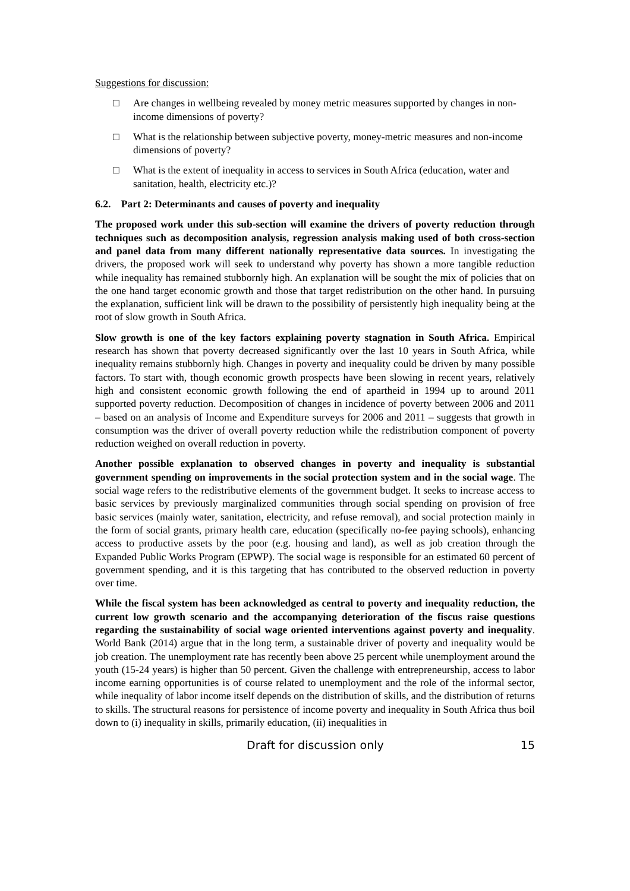Suggestions for discussion:
□ Are changes in wellbeing revealed by money metric measures supported by changes in non-income dimensions of poverty?
□ What is the relationship between subjective poverty, money-metric measures and non-income dimensions of poverty?
□ What is the extent of inequality in access to services in South Africa (education, water and sanitation, health, electricity etc.)?
6.2. Part 2: Determinants and causes of poverty and inequality
The proposed work under this sub-section will examine the drivers of poverty reduction through techniques such as decomposition analysis, regression analysis making used of both cross-section and panel data from many different nationally representative data sources. In investigating the drivers, the proposed work will seek to understand why poverty has shown a more tangible reduction while inequality has remained stubbornly high. An explanation will be sought the mix of policies that on the one hand target economic growth and those that target redistribution on the other hand. In pursuing the explanation, sufficient link will be drawn to the possibility of persistently high inequality being at the root of slow growth in South Africa.
Slow growth is one of the key factors explaining poverty stagnation in South Africa. Empirical research has shown that poverty decreased significantly over the last 10 years in South Africa, while inequality remains stubbornly high. Changes in poverty and inequality could be driven by many possible factors. To start with, though economic growth prospects have been slowing in recent years, relatively high and consistent economic growth following the end of apartheid in 1994 up to around 2011 supported poverty reduction. Decomposition of changes in incidence of poverty between 2006 and 2011 – based on an analysis of Income and Expenditure surveys for 2006 and 2011 – suggests that growth in consumption was the driver of overall poverty reduction while the redistribution component of poverty reduction weighed on overall reduction in poverty.
Another possible explanation to observed changes in poverty and inequality is substantial government spending on improvements in the social protection system and in the social wage. The social wage refers to the redistributive elements of the government budget. It seeks to increase access to basic services by previously marginalized communities through social spending on provision of free basic services (mainly water, sanitation, electricity, and refuse removal), and social protection mainly in the form of social grants, primary health care, education (specifically no-fee paying schools), enhancing access to productive assets by the poor (e.g. housing and land), as well as job creation through the Expanded Public Works Program (EPWP). The social wage is responsible for an estimated 60 percent of government spending, and it is this targeting that has contributed to the observed reduction in poverty over time.
While the fiscal system has been acknowledged as central to poverty and inequality reduction, the current low growth scenario and the accompanying deterioration of the fiscus raise questions regarding the sustainability of social wage oriented interventions against poverty and inequality. World Bank (2014) argue that in the long term, a sustainable driver of poverty and inequality would be job creation. The unemployment rate has recently been above 25 percent while unemployment around the youth (15-24 years) is higher than 50 percent. Given the challenge with entrepreneurship, access to labor income earning opportunities is of course related to unemployment and the role of the informal sector, while inequality of labor income itself depends on the distribution of skills, and the distribution of returns to skills. The structural reasons for persistence of income poverty and inequality in South Africa thus boil down to (i) inequality in skills, primarily education, (ii) inequalities in
Draft for discussion only 15